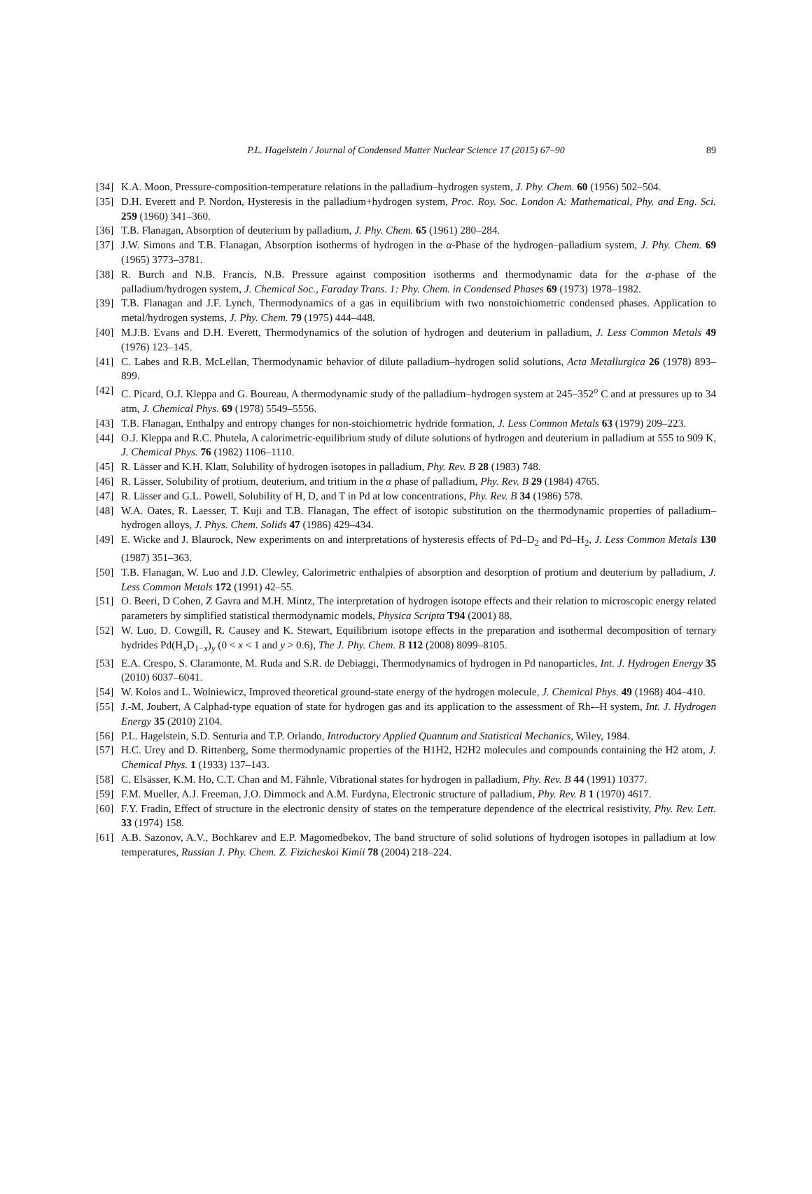P.L. Hagelstein / Journal of Condensed Matter Nuclear Science 17 (2015) 67–90 89
[34] K.A. Moon, Pressure-composition-temperature relations in the palladium–hydrogen system, J. Phy. Chem. 60 (1956) 502–504.
[35] D.H. Everett and P. Nordon, Hysteresis in the palladium+hydrogen system, Proc. Roy. Soc. London A: Mathematical, Phy. and Eng. Sci. 259 (1960) 341–360.
[36] T.B. Flanagan, Absorption of deuterium by palladium, J. Phy. Chem. 65 (1961) 280–284.
[37] J.W. Simons and T.B. Flanagan, Absorption isotherms of hydrogen in the α-Phase of the hydrogen–palladium system, J. Phy. Chem. 69 (1965) 3773–3781.
[38] R. Burch and N.B. Francis, N.B. Pressure against composition isotherms and thermodynamic data for the α-phase of the palladium/hydrogen system, J. Chemical Soc., Faraday Trans. 1: Phy. Chem. in Condensed Phases 69 (1973) 1978–1982.
[39] T.B. Flanagan and J.F. Lynch, Thermodynamics of a gas in equilibrium with two nonstoichiometric condensed phases. Application to metal/hydrogen systems, J. Phy. Chem. 79 (1975) 444–448.
[40] M.J.B. Evans and D.H. Everett, Thermodynamics of the solution of hydrogen and deuterium in palladium, J. Less Common Metals 49 (1976) 123–145.
[41] C. Labes and R.B. McLellan, Thermodynamic behavior of dilute palladium–hydrogen solid solutions, Acta Metallurgica 26 (1978) 893–899.
[42] C. Picard, O.J. Kleppa and G. Boureau, A thermodynamic study of the palladium–hydrogen system at 245–352<sup>o</sup> C and at pressures up to 34 atm, J. Chemical Phys. 69 (1978) 5549–5556.
[43] T.B. Flanagan, Enthalpy and entropy changes for non-stoichiometric hydride formation, J. Less Common Metals 63 (1979) 209–223.
[44] O.J. Kleppa and R.C. Phutela, A calorimetric-equilibrium study of dilute solutions of hydrogen and deuterium in palladium at 555 to 909 K, J. Chemical Phys. 76 (1982) 1106–1110.
[45] R. Lässer and K.H. Klatt, Solubility of hydrogen isotopes in palladium, Phy. Rev. B 28 (1983) 748.
[46] R. Lässer, Solubility of protium, deuterium, and tritium in the α phase of palladium, Phy. Rev. B 29 (1984) 4765.
[47] R. Lässer and G.L. Powell, Solubility of H, D, and T in Pd at low concentrations, Phy. Rev. B 34 (1986) 578.
[48] W.A. Oates, R. Laesser, T. Kuji and T.B. Flanagan, The effect of isotopic substitution on the thermodynamic properties of palladium–hydrogen alloys, J. Phys. Chem. Solids 47 (1986) 429–434.
[49] E. Wicke and J. Blaurock, New experiments on and interpretations of hysteresis effects of Pd–D<sub>2</sub> and Pd–H<sub>2</sub>, J. Less Common Metals 130 (1987) 351–363.
[50] T.B. Flanagan, W. Luo and J.D. Clewley, Calorimetric enthalpies of absorption and desorption of protium and deuterium by palladium, J. Less Common Metals 172 (1991) 42–55.
[51] O. Beeri, D Cohen, Z Gavra and M.H. Mintz, The interpretation of hydrogen isotope effects and their relation to microscopic energy related parameters by simplified statistical thermodynamic models, Physica Scripta T94 (2001) 88.
[52] W. Luo, D. Cowgill, R. Causey and K. Stewart, Equilibrium isotope effects in the preparation and isothermal decomposition of ternary hydrides Pd(H<sub>x</sub>D<sub>1−x</sub>)<sub>y</sub> (0 < x < 1 and y > 0.6), The J. Phy. Chem. B 112 (2008) 8099–8105.
[53] E.A. Crespo, S. Claramonte, M. Ruda and S.R. de Debiaggi, Thermodynamics of hydrogen in Pd nanoparticles, Int. J. Hydrogen Energy 35 (2010) 6037–6041.
[54] W. Kolos and L. Wolniewicz, Improved theoretical ground-state energy of the hydrogen molecule, J. Chemical Phys. 49 (1968) 404–410.
[55] J.-M. Joubert, A Calphad-type equation of state for hydrogen gas and its application to the assessment of Rh-–H system, Int. J. Hydrogen Energy 35 (2010) 2104.
[56] P.L. Hagelstein, S.D. Senturia and T.P. Orlando, Introductory Applied Quantum and Statistical Mechanics, Wiley, 1984.
[57] H.C. Urey and D. Rittenberg, Some thermodynamic properties of the H1H2, H2H2 molecules and compounds containing the H2 atom, J. Chemical Phys. 1 (1933) 137–143.
[58] C. Elsässer, K.M. Ho, C.T. Chan and M. Fähnle, Vibrational states for hydrogen in palladium, Phy. Rev. B 44 (1991) 10377.
[59] F.M. Mueller, A.J. Freeman, J.O. Dimmock and A.M. Furdyna, Electronic structure of palladium, Phy. Rev. B 1 (1970) 4617.
[60] F.Y. Fradin, Effect of structure in the electronic density of states on the temperature dependence of the electrical resistivity, Phy. Rev. Lett. 33 (1974) 158.
[61] A.B. Sazonov, A.V., Bochkarev and E.P. Magomedbekov, The band structure of solid solutions of hydrogen isotopes in palladium at low temperatures, Russian J. Phy. Chem. Z. Fizicheskoi Kimii 78 (2004) 218–224.